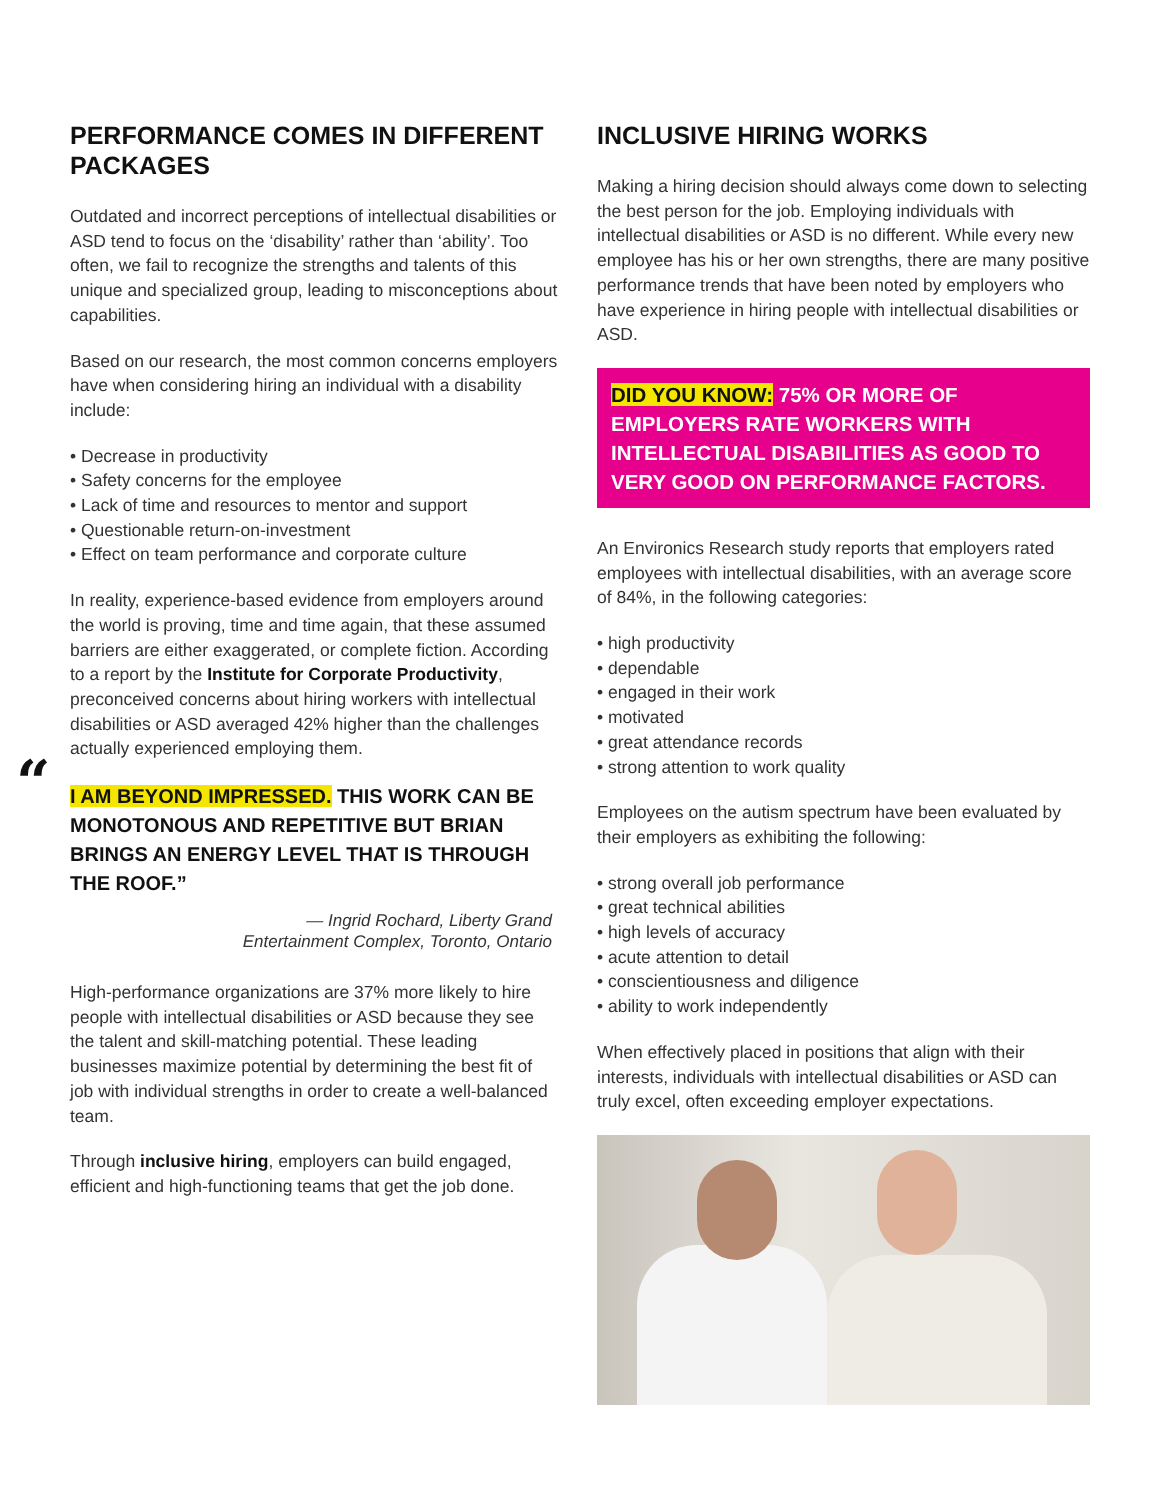PERFORMANCE COMES IN DIFFERENT PACKAGES
Outdated and incorrect perceptions of intellectual disabilities or ASD tend to focus on the ‘disability’ rather than ‘ability’. Too often, we fail to recognize the strengths and talents of this unique and specialized group, leading to misconceptions about capabilities.
Based on our research, the most common concerns employers have when considering hiring an individual with a disability include:
• Decrease in productivity
• Safety concerns for the employee
• Lack of time and resources to mentor and support
• Questionable return-on-investment
• Effect on team performance and corporate culture
In reality, experience-based evidence from employers around the world is proving, time and time again, that these assumed barriers are either exaggerated, or complete fiction. According to a report by the Institute for Corporate Productivity, preconceived concerns about hiring workers with intellectual disabilities or ASD averaged 42% higher than the challenges actually experienced employing them.
“I AM BEYOND IMPRESSED. THIS WORK CAN BE MONOTONOUS AND REPETITIVE BUT BRIAN BRINGS AN ENERGY LEVEL THAT IS THROUGH THE ROOF.”
— Ingrid Rochard, Liberty Grand
Entertainment Complex, Toronto, Ontario
High-performance organizations are 37% more likely to hire people with intellectual disabilities or ASD because they see the talent and skill-matching potential. These leading businesses maximize potential by determining the best fit of job with individual strengths in order to create a well-balanced team.
Through inclusive hiring, employers can build engaged, efficient and high-functioning teams that get the job done.
INCLUSIVE HIRING WORKS
Making a hiring decision should always come down to selecting the best person for the job. Employing individuals with intellectual disabilities or ASD is no different. While every new employee has his or her own strengths, there are many positive performance trends that have been noted by employers who have experience in hiring people with intellectual disabilities or ASD.
DID YOU KNOW: 75% OR MORE OF EMPLOYERS RATE WORKERS WITH INTELLECTUAL DISABILITIES AS GOOD TO VERY GOOD ON PERFORMANCE FACTORS.
An Environics Research study reports that employers rated employees with intellectual disabilities, with an average score of 84%, in the following categories:
• high productivity
• dependable
• engaged in their work
• motivated
• great attendance records
• strong attention to work quality
Employees on the autism spectrum have been evaluated by their employers as exhibiting the following:
• strong overall job performance
• great technical abilities
• high levels of accuracy
• acute attention to detail
• conscientiousness and diligence
• ability to work independently
When effectively placed in positions that align with their interests, individuals with intellectual disabilities or ASD can truly excel, often exceeding employer expectations.